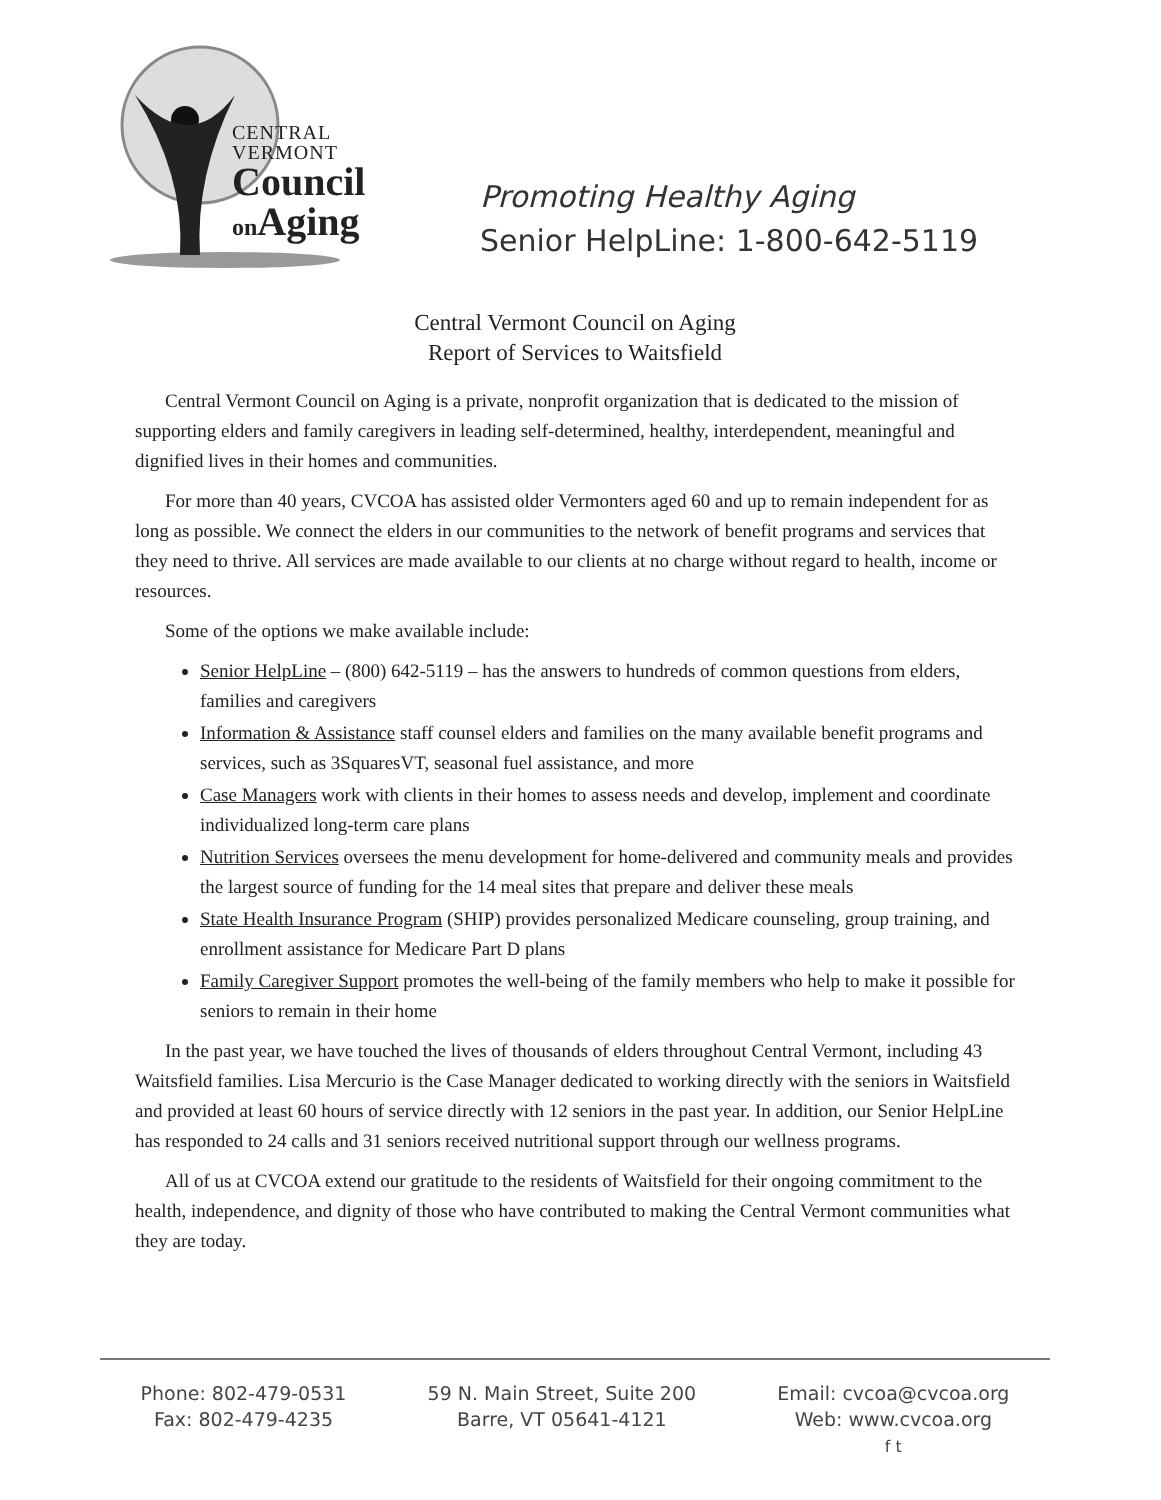CENTRAL
VERMONT
Council
on Aging
Promoting Healthy Aging
Senior HelpLine: 1-800-642-5119
Central Vermont Council on Aging
Report of Services to Waitsfield
Central Vermont Council on Aging is a private, nonprofit organization that is dedicated to the mission of supporting elders and family caregivers in leading self-determined, healthy, interdependent, meaningful and dignified lives in their homes and communities.
For more than 40 years, CVCOA has assisted older Vermonters aged 60 and up to remain independent for as long as possible. We connect the elders in our communities to the network of benefit programs and services that they need to thrive. All services are made available to our clients at no charge without regard to health, income or resources.
Some of the options we make available include:
Senior HelpLine – (800) 642-5119 – has the answers to hundreds of common questions from elders, families and caregivers
Information & Assistance staff counsel elders and families on the many available benefit programs and services, such as 3SquaresVT, seasonal fuel assistance, and more
Case Managers work with clients in their homes to assess needs and develop, implement and coordinate individualized long-term care plans
Nutrition Services oversees the menu development for home-delivered and community meals and provides the largest source of funding for the 14 meal sites that prepare and deliver these meals
State Health Insurance Program (SHIP) provides personalized Medicare counseling, group training, and enrollment assistance for Medicare Part D plans
Family Caregiver Support promotes the well-being of the family members who help to make it possible for seniors to remain in their home
In the past year, we have touched the lives of thousands of elders throughout Central Vermont, including 43 Waitsfield families. Lisa Mercurio is the Case Manager dedicated to working directly with the seniors in Waitsfield and provided at least 60 hours of service directly with 12 seniors in the past year. In addition, our Senior HelpLine has responded to 24 calls and 31 seniors received nutritional support through our wellness programs.
All of us at CVCOA extend our gratitude to the residents of Waitsfield for their ongoing commitment to the health, independence, and dignity of those who have contributed to making the Central Vermont communities what they are today.
Phone: 802-479-0531
Fax: 802-479-4235
59 N. Main Street, Suite 200
Barre, VT 05641-4121
Email: cvcoa@cvcoa.org
Web: www.cvcoa.org
f t